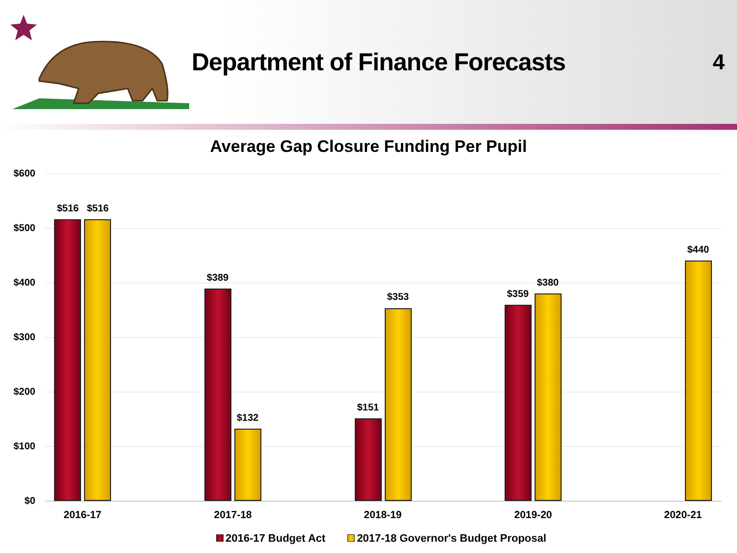Department of Finance Forecasts
4
Average Gap Closure Funding Per Pupil
$600
$500
$400
$300
$200
$100
$0
$516 $516
$389
$132
$151
$353 $359
$380
$440
2016-17 2017-18 2018-19 2019-20 2020-21
2016-17 Budget Act 2017-18 Governor's Budget Proposal